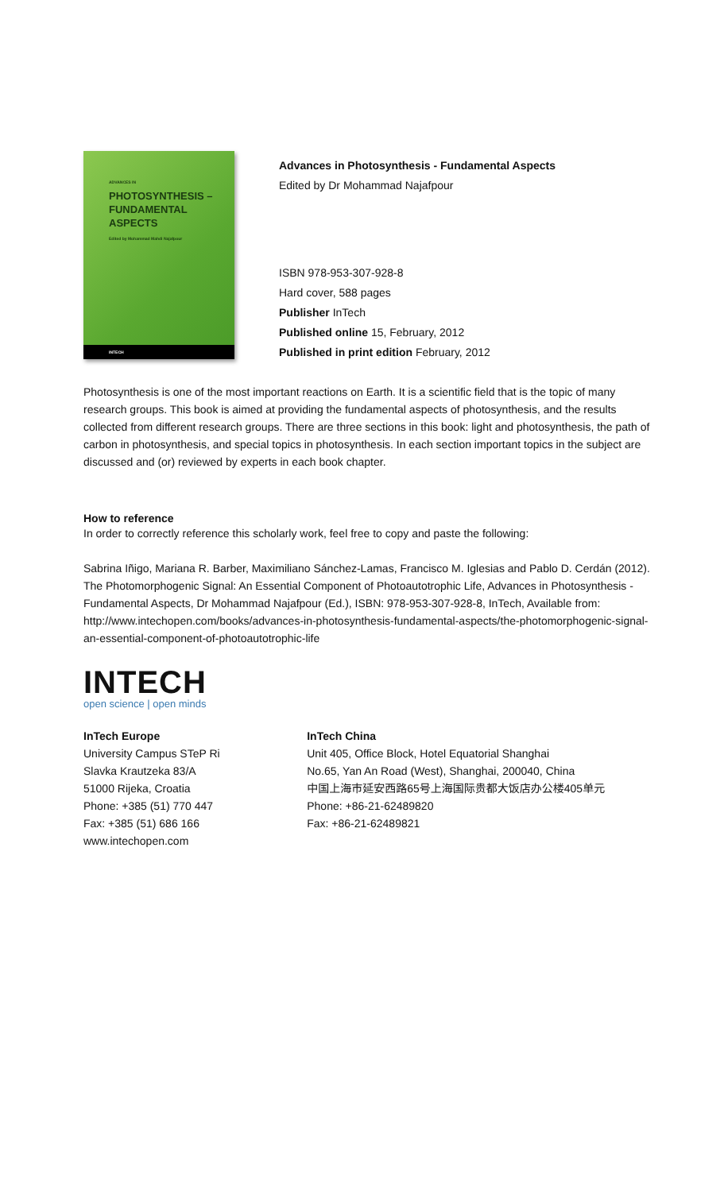ADVANCES IN
PHOTOSYNTHESIS –
FUNDAMENTAL
ASPECTS
Edited by Mohammad Mahdi Najafpour
INTECH
Advances in Photosynthesis - Fundamental Aspects
Edited by Dr Mohammad Najafpour
ISBN 978-953-307-928-8
Hard cover, 588 pages
Publisher InTech
Published online 15, February, 2012
Published in print edition February, 2012
Photosynthesis is one of the most important reactions on Earth. It is a scientific field that is the topic of many research groups. This book is aimed at providing the fundamental aspects of photosynthesis, and the results collected from different research groups. There are three sections in this book: light and photosynthesis, the path of carbon in photosynthesis, and special topics in photosynthesis. In each section important topics in the subject are discussed and (or) reviewed by experts in each book chapter.
How to reference
In order to correctly reference this scholarly work, feel free to copy and paste the following:
Sabrina Iñigo, Mariana R. Barber, Maximiliano Sánchez-Lamas, Francisco M. Iglesias and Pablo D. Cerdán (2012). The Photomorphogenic Signal: An Essential Component of Photoautotrophic Life, Advances in Photosynthesis - Fundamental Aspects, Dr Mohammad Najafpour (Ed.), ISBN: 978-953-307-928-8, InTech, Available from: http://www.intechopen.com/books/advances-in-photosynthesis-fundamental-aspects/the-photomorphogenic-signal-an-essential-component-of-photoautotrophic-life
INTECH
open science | open minds
InTech Europe
University Campus STeP Ri
Slavka Krautzeka 83/A
51000 Rijeka, Croatia
Phone: +385 (51) 770 447
Fax: +385 (51) 686 166
www.intechopen.com
InTech China
Unit 405, Office Block, Hotel Equatorial Shanghai
No.65, Yan An Road (West), Shanghai, 200040, China
中国上海市延安西路65号上海国际贵都大饭店办公楼405单元
Phone: +86-21-62489820
Fax: +86-21-62489821